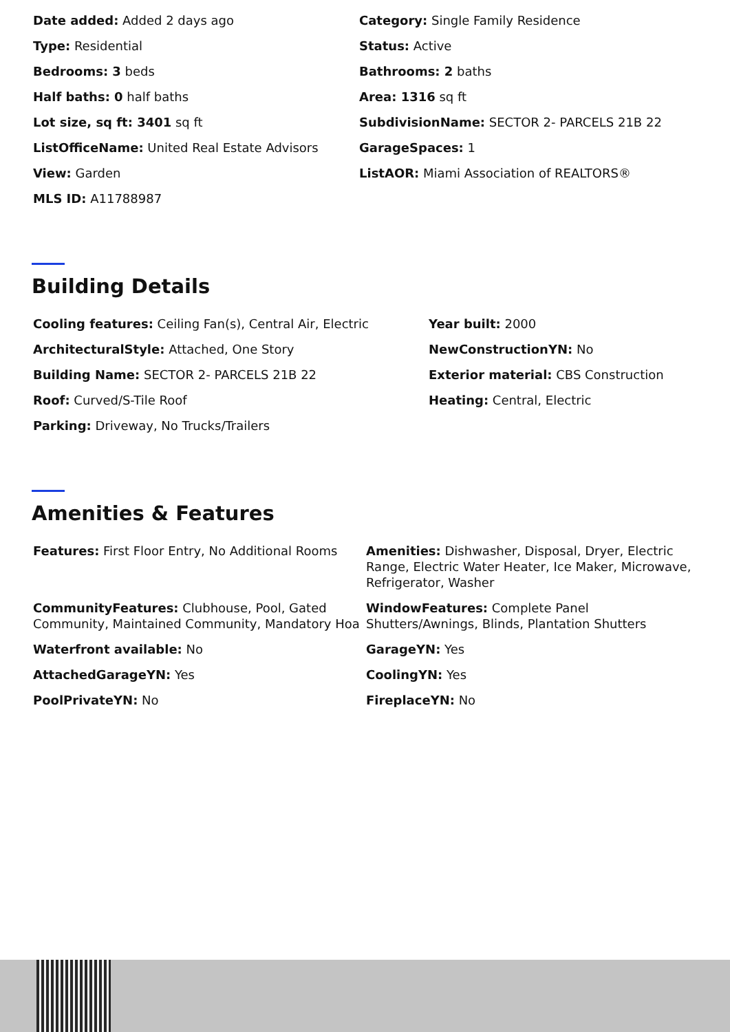Date added: Added 2 days ago
Category: Single Family Residence
Type: Residential
Status: Active
Bedrooms: 3 beds
Bathrooms: 2 baths
Half baths: 0 half baths
Area: 1316 sq ft
Lot size, sq ft: 3401 sq ft
SubdivisionName: SECTOR 2- PARCELS 21B 22
ListOfficeName: United Real Estate Advisors
GarageSpaces: 1
View: Garden
ListAOR: Miami Association of REALTORS®
MLS ID: A11788987
Building Details
Cooling features: Ceiling Fan(s), Central Air, Electric
Year built: 2000
ArchitecturalStyle: Attached, One Story
NewConstructionYN: No
Building Name: SECTOR 2- PARCELS 21B 22
Exterior material: CBS Construction
Roof: Curved/S-Tile Roof
Heating: Central, Electric
Parking: Driveway, No Trucks/Trailers
Amenities & Features
Features: First Floor Entry, No Additional Rooms
Amenities: Dishwasher, Disposal, Dryer, Electric Range, Electric Water Heater, Ice Maker, Microwave, Refrigerator, Washer
CommunityFeatures: Clubhouse, Pool, Gated Community, Maintained Community, Mandatory Hoa
WindowFeatures: Complete Panel Shutters/Awnings, Blinds, Plantation Shutters
Waterfront available: No
GarageYN: Yes
AttachedGarageYN: Yes
CoolingYN: Yes
PoolPrivateYN: No
FireplaceYN: No